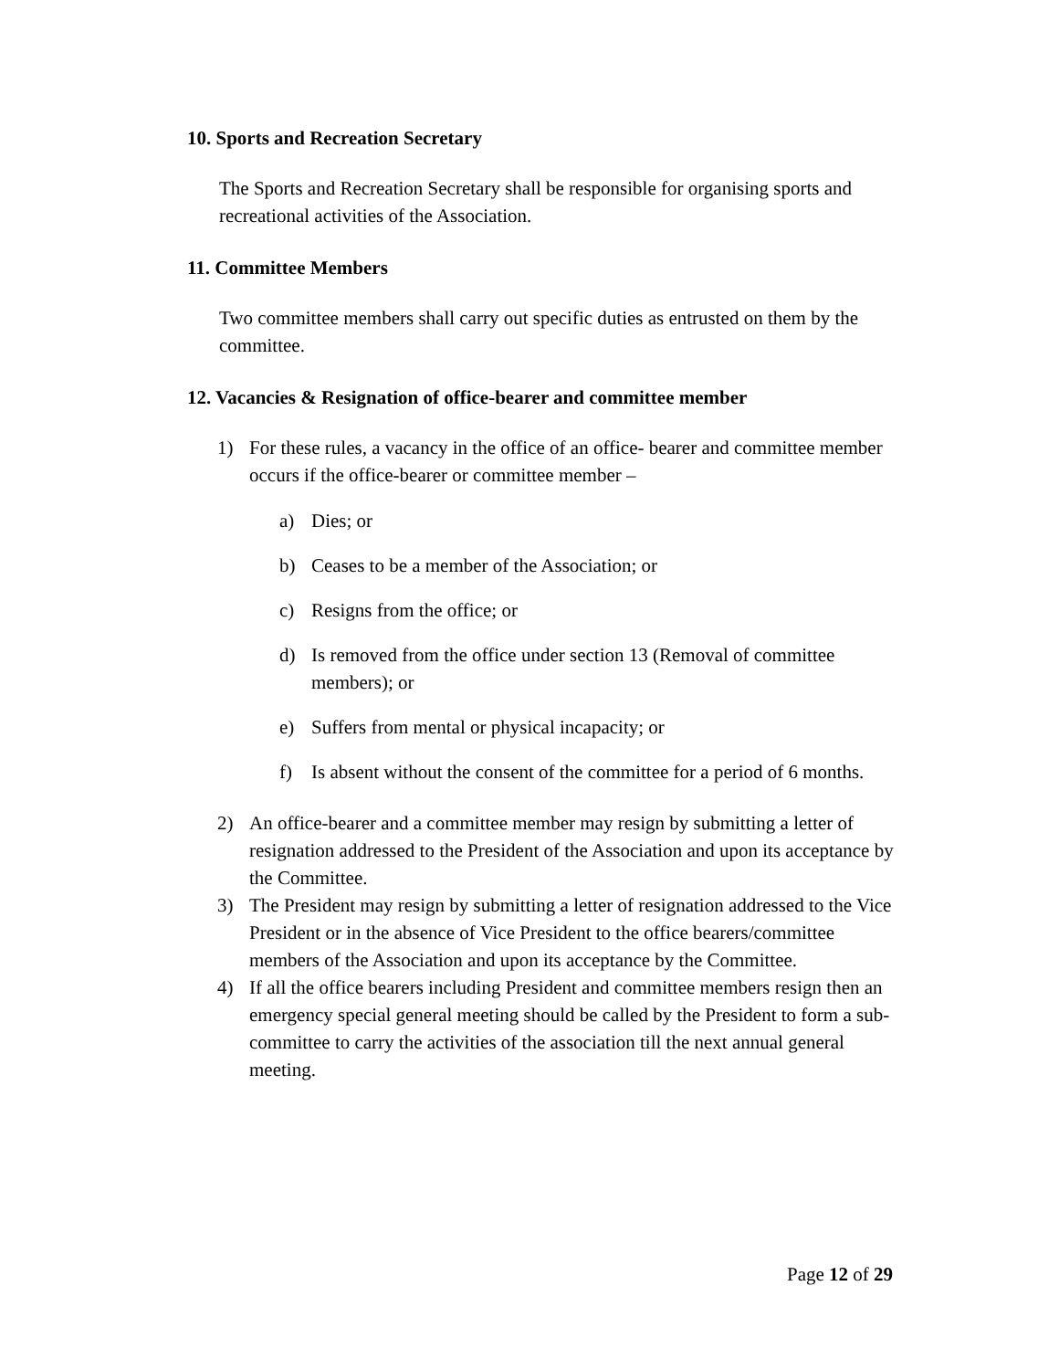10. Sports and Recreation Secretary
The Sports and Recreation Secretary shall be responsible for organising sports and recreational activities of the Association.
11. Committee Members
Two committee members shall carry out specific duties as entrusted on them by the committee.
12. Vacancies & Resignation of office-bearer and committee member
1) For these rules, a vacancy in the office of an office- bearer and committee member occurs if the office-bearer or committee member –
a) Dies; or
b) Ceases to be a member of the Association; or
c) Resigns from the office; or
d) Is removed from the office under section 13 (Removal of committee members); or
e) Suffers from mental or physical incapacity; or
f) Is absent without the consent of the committee for a period of 6 months.
2) An office-bearer and a committee member may resign by submitting a letter of resignation addressed to the President of the Association and upon its acceptance by the Committee.
3) The President may resign by submitting a letter of resignation addressed to the Vice President or in the absence of Vice President to the office bearers/committee members of the Association and upon its acceptance by the Committee.
4) If all the office bearers including President and committee members resign then an emergency special general meeting should be called by the President to form a sub-committee to carry the activities of the association till the next annual general meeting.
Page 12 of 29